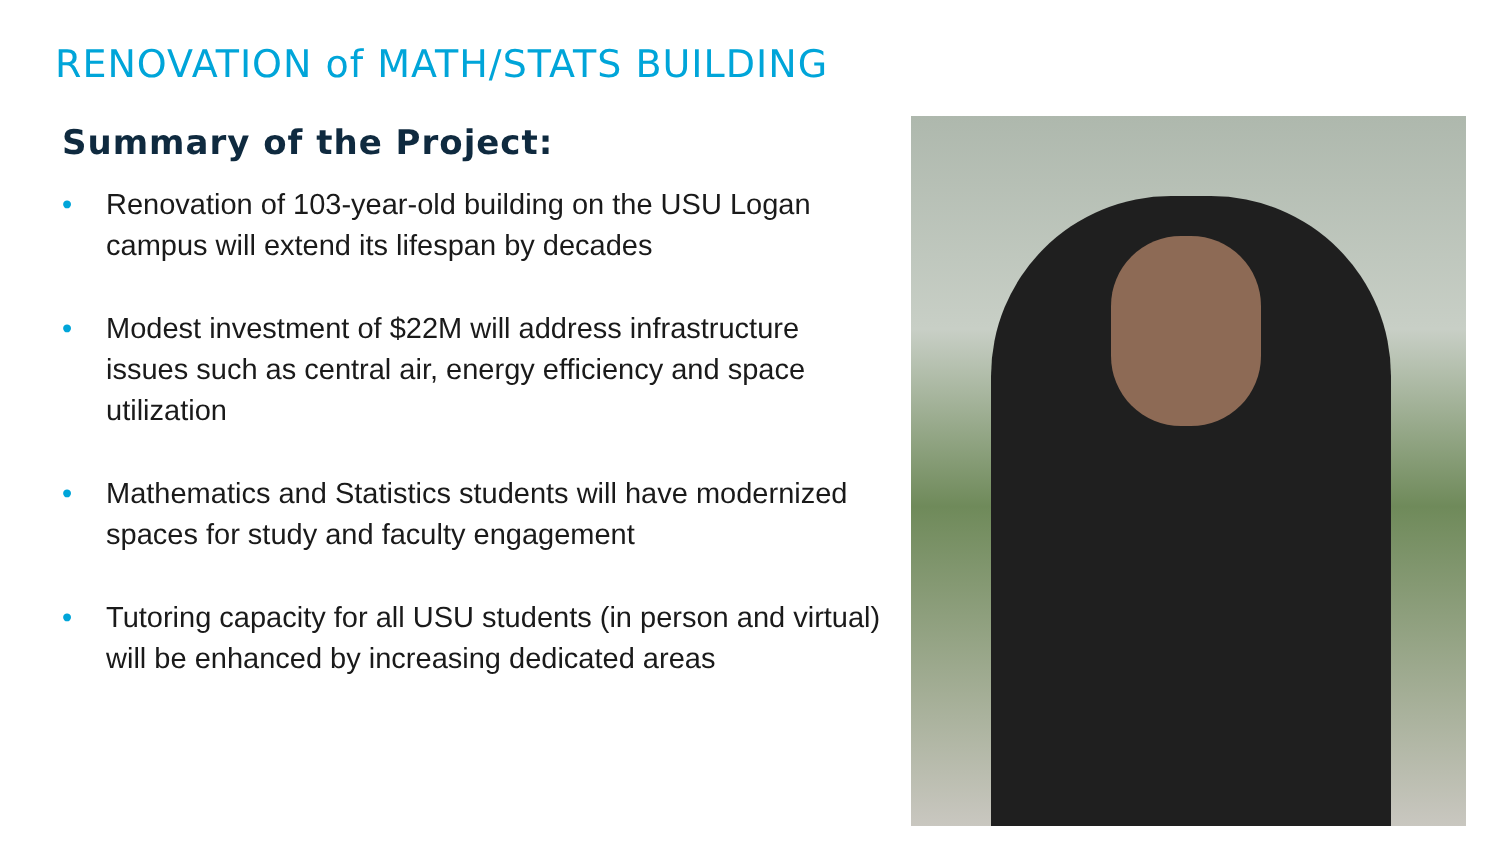RENOVATION of MATH/STATS BUILDING
Summary of the Project:
• Renovation of 103-year-old building on the USU Logan campus will extend its lifespan by decades
• Modest investment of $22M will address infrastructure issues such as central air, energy efficiency and space utilization
• Mathematics and Statistics students will have modernized spaces for study and faculty engagement
• Tutoring capacity for all USU students (in person and virtual) will be enhanced by increasing dedicated areas